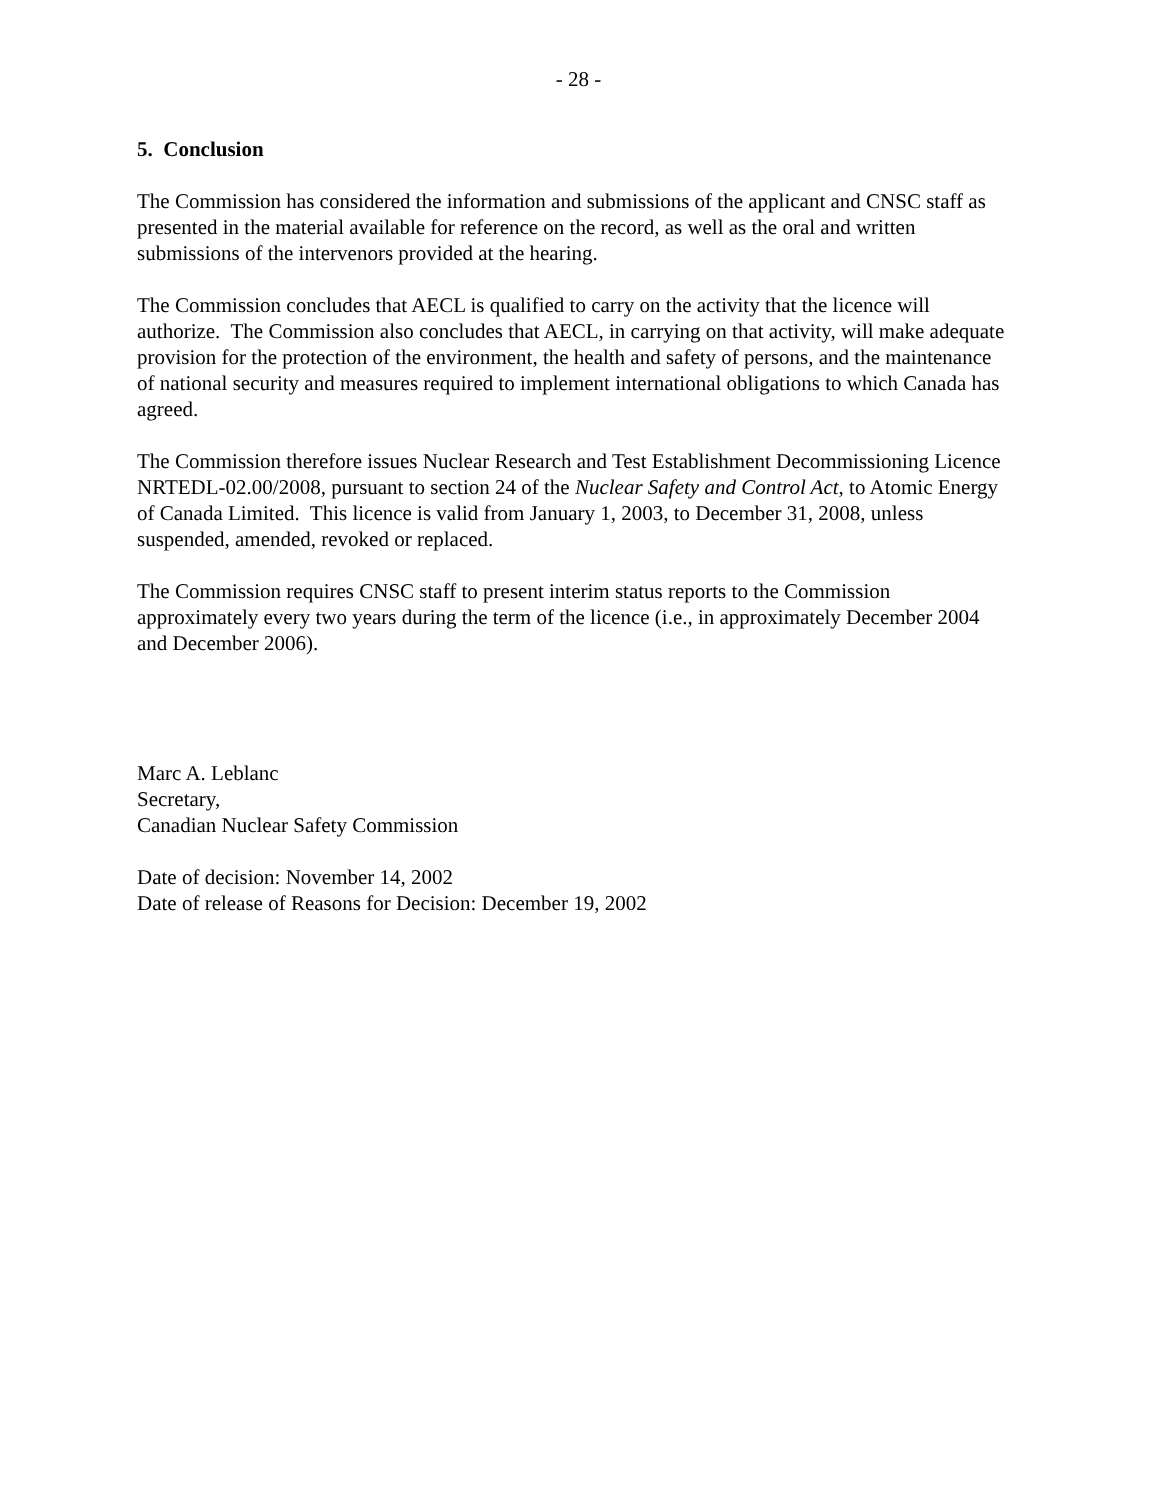- 28 -
5. Conclusion
The Commission has considered the information and submissions of the applicant and CNSC staff as presented in the material available for reference on the record, as well as the oral and written submissions of the intervenors provided at the hearing.
The Commission concludes that AECL is qualified to carry on the activity that the licence will authorize. The Commission also concludes that AECL, in carrying on that activity, will make adequate provision for the protection of the environment, the health and safety of persons, and the maintenance of national security and measures required to implement international obligations to which Canada has agreed.
The Commission therefore issues Nuclear Research and Test Establishment Decommissioning Licence NRTEDL-02.00/2008, pursuant to section 24 of the Nuclear Safety and Control Act, to Atomic Energy of Canada Limited. This licence is valid from January 1, 2003, to December 31, 2008, unless suspended, amended, revoked or replaced.
The Commission requires CNSC staff to present interim status reports to the Commission approximately every two years during the term of the licence (i.e., in approximately December 2004 and December 2006).
Marc A. Leblanc
Secretary,
Canadian Nuclear Safety Commission
Date of decision: November 14, 2002
Date of release of Reasons for Decision: December 19, 2002